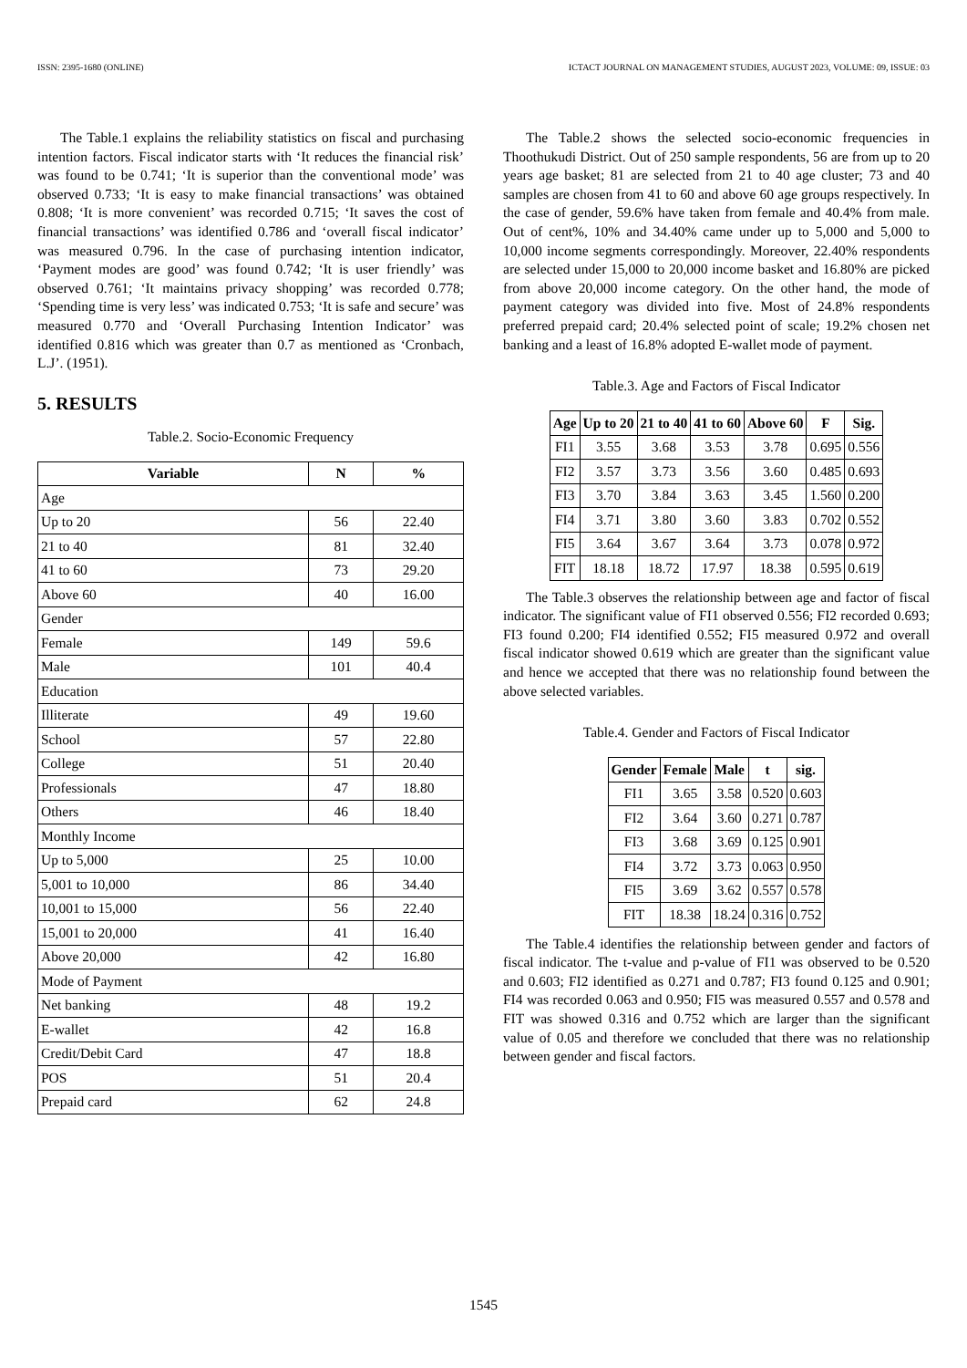ISSN: 2395-1680 (ONLINE) ICTACT JOURNAL ON MANAGEMENT STUDIES, AUGUST 2023, VOLUME: 09, ISSUE: 03
The Table.1 explains the reliability statistics on fiscal and purchasing intention factors. Fiscal indicator starts with ‘It reduces the financial risk’ was found to be 0.741; ‘It is superior than the conventional mode’ was observed 0.733; ‘It is easy to make financial transactions’ was obtained 0.808; ‘It is more convenient’ was recorded 0.715; ‘It saves the cost of financial transactions’ was identified 0.786 and ‘overall fiscal indicator’ was measured 0.796. In the case of purchasing intention indicator, ‘Payment modes are good’ was found 0.742; ‘It is user friendly’ was observed 0.761; ‘It maintains privacy shopping’ was recorded 0.778; ‘Spending time is very less’ was indicated 0.753; ‘It is safe and secure’ was measured 0.770 and ‘Overall Purchasing Intention Indicator’ was identified 0.816 which was greater than 0.7 as mentioned as ‘Cronbach, L.J’. (1951).
5. RESULTS
Table.2. Socio-Economic Frequency
| Variable | N | % |
| --- | --- | --- |
| Age | | |
| Up to 20 | 56 | 22.40 |
| 21 to 40 | 81 | 32.40 |
| 41 to 60 | 73 | 29.20 |
| Above 60 | 40 | 16.00 |
| Gender | | |
| Female | 149 | 59.6 |
| Male | 101 | 40.4 |
| Education | | |
| Illiterate | 49 | 19.60 |
| School | 57 | 22.80 |
| College | 51 | 20.40 |
| Professionals | 47 | 18.80 |
| Others | 46 | 18.40 |
| Monthly Income | | |
| Up to 5,000 | 25 | 10.00 |
| 5,001 to 10,000 | 86 | 34.40 |
| 10,001 to 15,000 | 56 | 22.40 |
| 15,001 to 20,000 | 41 | 16.40 |
| Above 20,000 | 42 | 16.80 |
| Mode of Payment | | |
| Net banking | 48 | 19.2 |
| E-wallet | 42 | 16.8 |
| Credit/Debit Card | 47 | 18.8 |
| POS | 51 | 20.4 |
| Prepaid card | 62 | 24.8 |
The Table.2 shows the selected socio-economic frequencies in Thoothukudi District. Out of 250 sample respondents, 56 are from up to 20 years age basket; 81 are selected from 21 to 40 age cluster; 73 and 40 samples are chosen from 41 to 60 and above 60 age groups respectively. In the case of gender, 59.6% have taken from female and 40.4% from male. Out of cent%, 10% and 34.40% came under up to 5,000 and 5,000 to 10,000 income segments correspondingly. Moreover, 22.40% respondents are selected under 15,000 to 20,000 income basket and 16.80% are picked from above 20,000 income category. On the other hand, the mode of payment category was divided into five. Most of 24.8% respondents preferred prepaid card; 20.4% selected point of scale; 19.2% chosen net banking and a least of 16.8% adopted E-wallet mode of payment.
Table.3. Age and Factors of Fiscal Indicator
| Age | Up to 20 | 21 to 40 | 41 to 60 | Above 60 | F | Sig. |
| --- | --- | --- | --- | --- | --- | --- |
| FI1 | 3.55 | 3.68 | 3.53 | 3.78 | 0.695 | 0.556 |
| FI2 | 3.57 | 3.73 | 3.56 | 3.60 | 0.485 | 0.693 |
| FI3 | 3.70 | 3.84 | 3.63 | 3.45 | 1.560 | 0.200 |
| FI4 | 3.71 | 3.80 | 3.60 | 3.83 | 0.702 | 0.552 |
| FI5 | 3.64 | 3.67 | 3.64 | 3.73 | 0.078 | 0.972 |
| FIT | 18.18 | 18.72 | 17.97 | 18.38 | 0.595 | 0.619 |
The Table.3 observes the relationship between age and factor of fiscal indicator. The significant value of FI1 observed 0.556; FI2 recorded 0.693; FI3 found 0.200; FI4 identified 0.552; FI5 measured 0.972 and overall fiscal indicator showed 0.619 which are greater than the significant value and hence we accepted that there was no relationship found between the above selected variables.
Table.4. Gender and Factors of Fiscal Indicator
| Gender | Female | Male | t | sig. |
| --- | --- | --- | --- | --- |
| FI1 | 3.65 | 3.58 | 0.520 | 0.603 |
| FI2 | 3.64 | 3.60 | 0.271 | 0.787 |
| FI3 | 3.68 | 3.69 | 0.125 | 0.901 |
| FI4 | 3.72 | 3.73 | 0.063 | 0.950 |
| FI5 | 3.69 | 3.62 | 0.557 | 0.578 |
| FIT | 18.38 | 18.24 | 0.316 | 0.752 |
The Table.4 identifies the relationship between gender and factors of fiscal indicator. The t-value and p-value of FI1 was observed to be 0.520 and 0.603; FI2 identified as 0.271 and 0.787; FI3 found 0.125 and 0.901; FI4 was recorded 0.063 and 0.950; FI5 was measured 0.557 and 0.578 and FIT was showed 0.316 and 0.752 which are larger than the significant value of 0.05 and therefore we concluded that there was no relationship between gender and fiscal factors.
1545